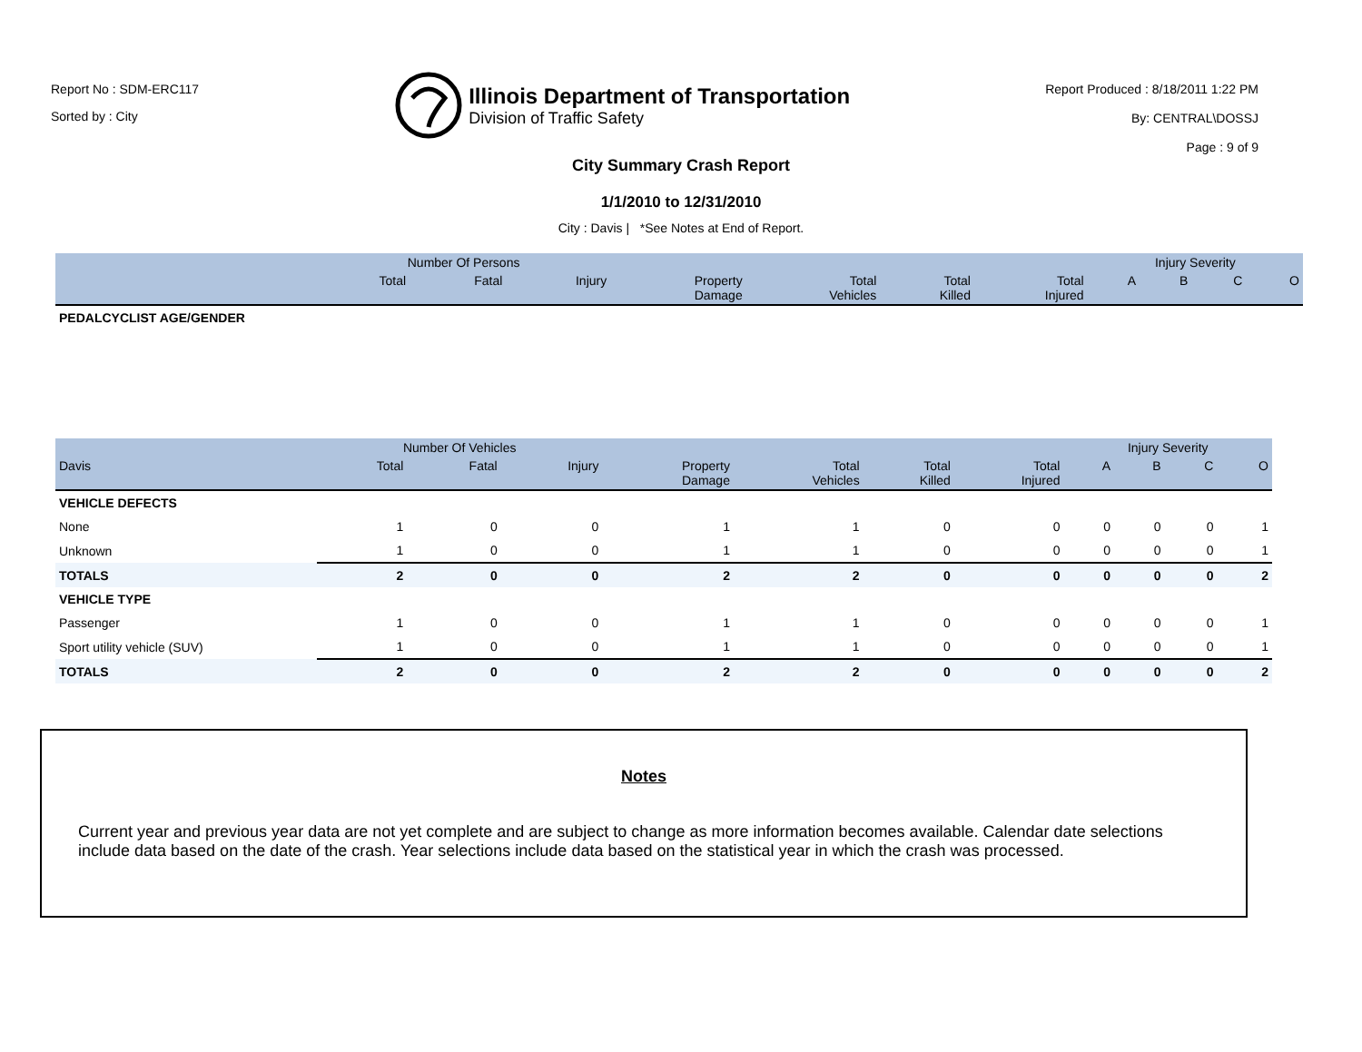Report No : SDM-ERC117
Sorted by : City
Illinois Department of Transportation
Division of Traffic Safety
Report Produced : 8/18/2011 1:22 PM
By: CENTRAL\DOSSJ
Page : 9 of 9
City Summary Crash Report
1/1/2010 to 12/31/2010
City : Davis | *See Notes at End of Report.
| | Number Of Persons | | | | | | | Injury Severity | | | |
| --- | --- | --- | --- | --- | --- | --- | --- | --- | --- | --- | --- |
| | Total | Fatal | Injury | Property Damage | Total Vehicles | Total Killed | Total Injured | A | B | C | O |
| PEDALCYCLIST AGE/GENDER | | | | | | | | | | | |
| | Number Of Vehicles | | | | | | | Injury Severity | | | |
| --- | --- | --- | --- | --- | --- | --- | --- | --- | --- | --- | --- |
| Davis | Total | Fatal | Injury | Property Damage | Total Vehicles | Total Killed | Total Injured | A | B | C | O |
| VEHICLE DEFECTS | | | | | | | | | | | |
| None | 1 | 0 | 0 | 1 | 1 | 0 | 0 | 0 | 0 | 0 | 1 |
| Unknown | 1 | 0 | 0 | 1 | 1 | 0 | 0 | 0 | 0 | 0 | 1 |
| TOTALS | 2 | 0 | 0 | 2 | 2 | 0 | 0 | 0 | 0 | 0 | 2 |
| VEHICLE TYPE | | | | | | | | | | | |
| Passenger | 1 | 0 | 0 | 1 | 1 | 0 | 0 | 0 | 0 | 0 | 1 |
| Sport utility vehicle (SUV) | 1 | 0 | 0 | 1 | 1 | 0 | 0 | 0 | 0 | 0 | 1 |
| TOTALS | 2 | 0 | 0 | 2 | 2 | 0 | 0 | 0 | 0 | 0 | 2 |
Notes
Current year and previous year data are not yet complete and are subject to change as more information becomes available. Calendar date selections include data based on the date of the crash. Year selections include data based on the statistical year in which the crash was processed.